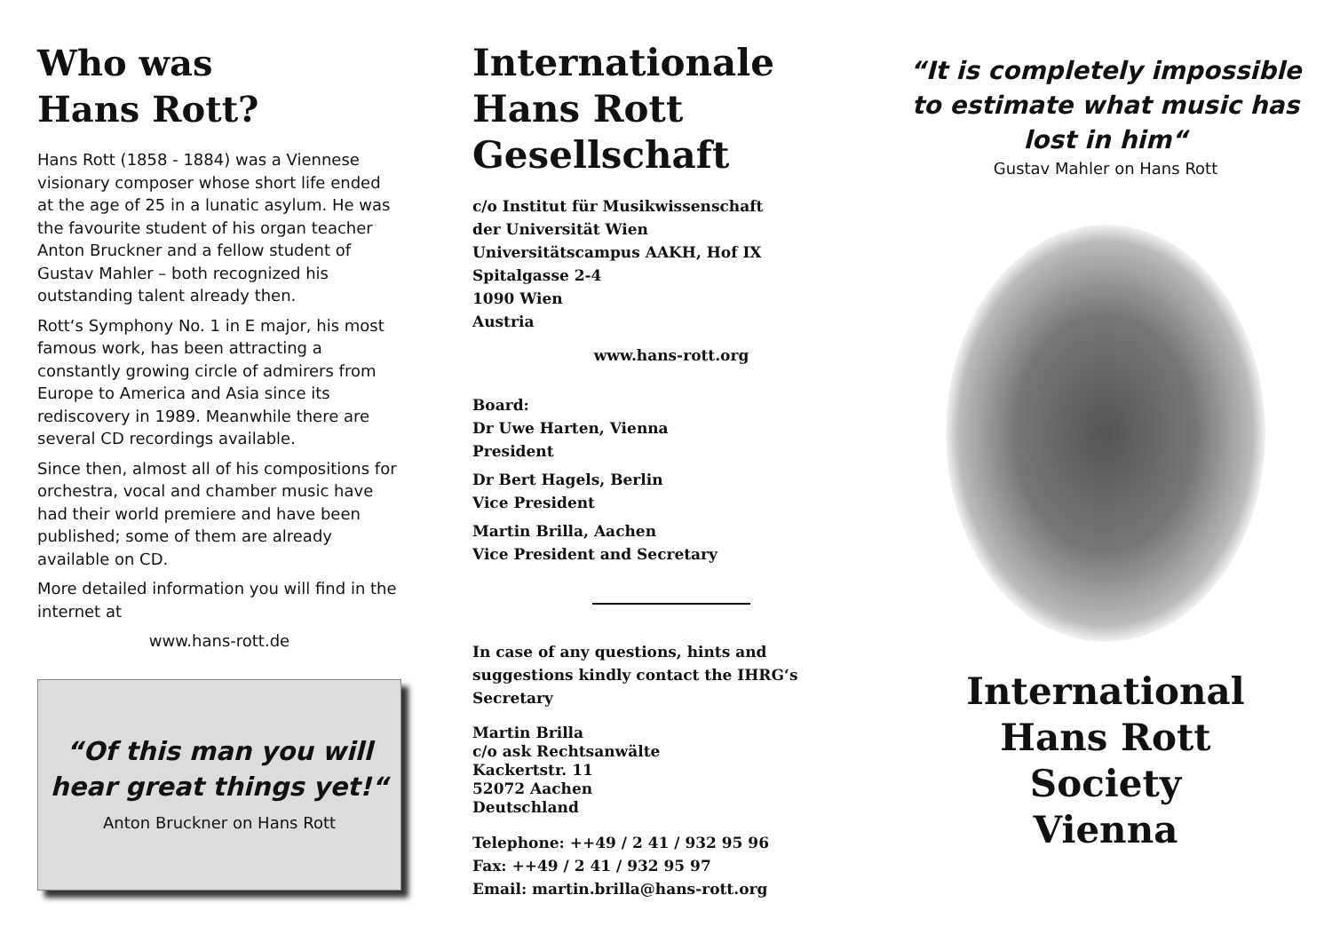Who was
Hans Rott?
Hans Rott (1858 - 1884) was a Viennese visionary composer whose short life ended at the age of 25 in a lunatic asylum. He was the favourite student of his organ teacher Anton Bruckner and a fellow student of Gustav Mahler – both recognized his outstanding talent already then.
Rott‘s Symphony No. 1 in E major, his most famous work, has been attracting a constantly growing circle of admirers from Europe to America and Asia since its rediscovery in 1989. Meanwhile there are several CD recordings available.
Since then, almost all of his compositions for orchestra, vocal and chamber music have had their world premiere and have been published; some of them are already available on CD.
More detailed information you will find in the internet at
www.hans-rott.de
“Of this man you will
hear great things yet!“
Anton Bruckner on Hans Rott
Internationale
Hans Rott
Gesellschaft
c/o Institut für Musikwissenschaft
der Universität Wien
Universitätscampus AAKH, Hof IX
Spitalgasse 2-4
1090 Wien
Austria
www.hans-rott.org
Board:
Dr Uwe Harten, Vienna
President
Dr Bert Hagels, Berlin
Vice President
Martin Brilla, Aachen
Vice President and Secretary
In case of any questions, hints and suggestions kindly contact the IHRG‘s Secretary
Martin Brilla
c/o ask Rechtsanwälte
Kackertstr. 11
52072 Aachen
Deutschland
Telephone: ++49 / 2 41 / 932 95 96
Fax: ++49 / 2 41 / 932 95 97
Email: martin.brilla@hans-rott.org
“It is completely impossible to estimate what music has lost in him“
Gustav Mahler on Hans Rott
International
Hans Rott
Society
Vienna